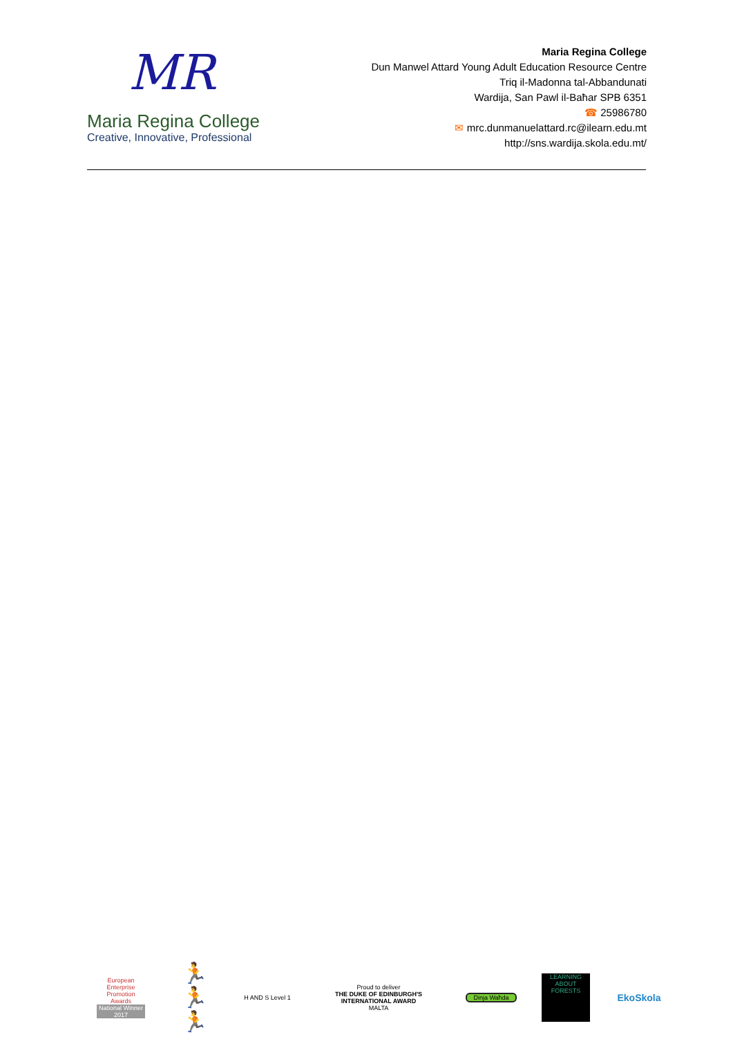MR
Maria Regina College
Creative, Innovative, Professional
Maria Regina College
Dun Manwel Attard Young Adult Education Resource Centre
Triq il-Madonna tal-Abbandunati
Wardija, San Pawl il-Baħar SPB 6351
☎ 25986780
✉ mrc.dunmanuelattard.rc@ilearn.edu.mt
http://sns.wardija.skola.edu.mt/
European Enterprise Promotion Awards
National Winner 2017
🏃🏃🏃
H AND S Level 1
Proud to deliver
THE DUKE OF EDINBURGH'S INTERNATIONAL AWARD
MALTA
Dinja Waħda
LEARNING ABOUT FORESTS
EkoSkola